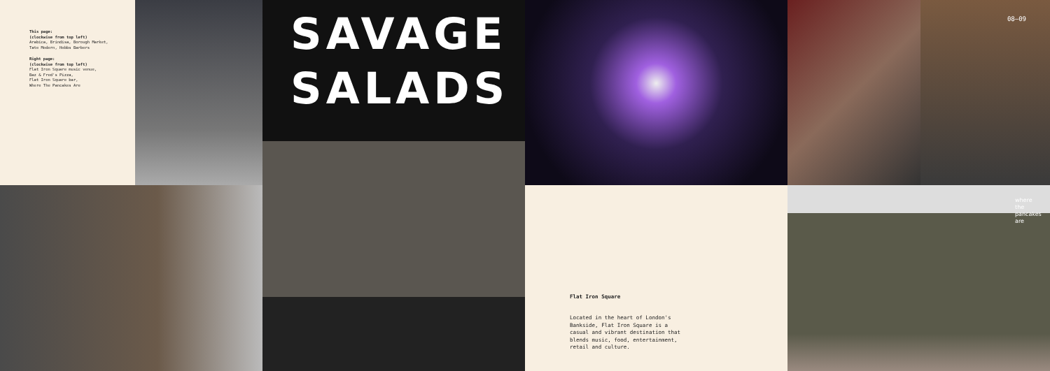This page:
(clockwise from top left)
Arabica, Brindisa, Borough Market,
Tate Modern, Hobbs Barbers
Right page:
(clockwise from top left)
Flat Iron Square music venue,
Baz & Fred's Pizza,
Flat Iron Square bar,
Where The Pancakes Are
SAVAGE
SALADS
Flat Iron Square
Located in the heart of London's
Bankside, Flat Iron Square is a
casual and vibrant destination that
blends music, food, entertainment,
retail and culture.
08–09
where
the
pancakes
are